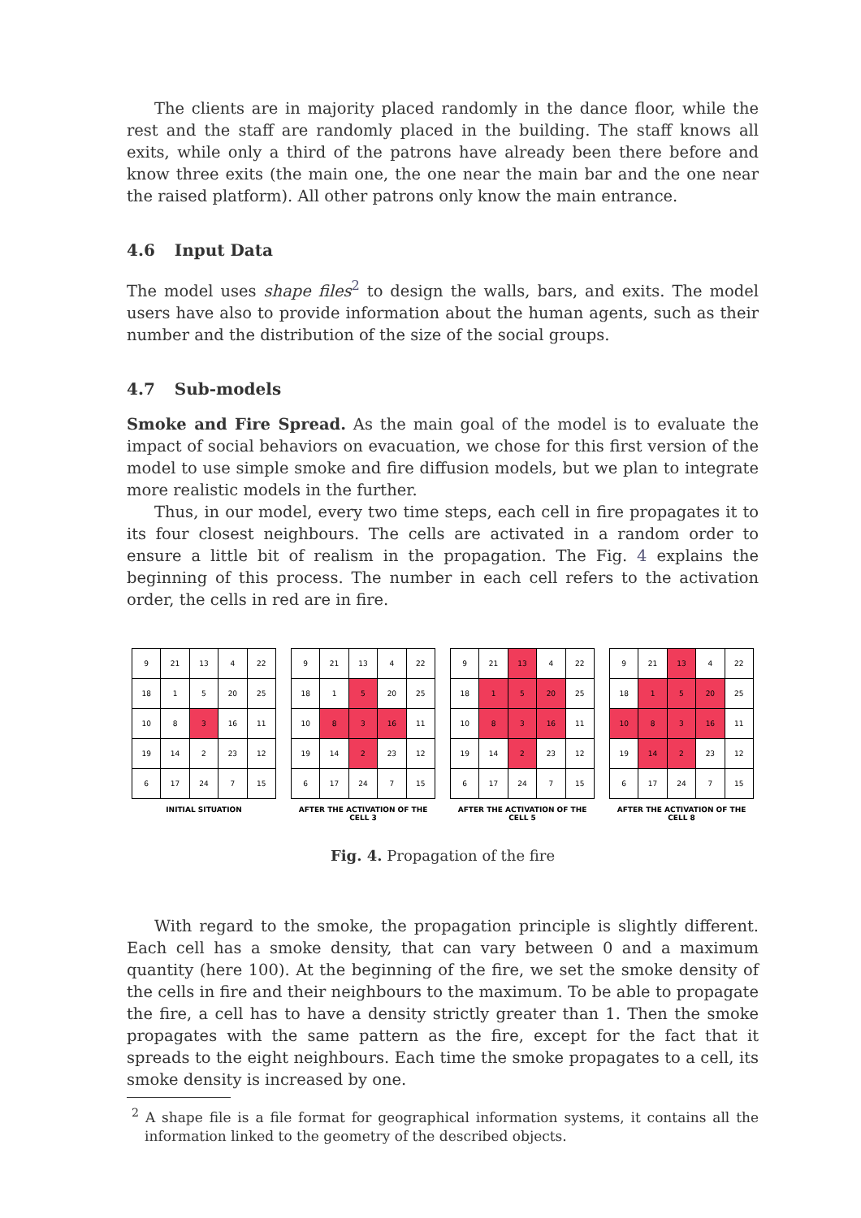The clients are in majority placed randomly in the dance floor, while the rest and the staff are randomly placed in the building. The staff knows all exits, while only a third of the patrons have already been there before and know three exits (the main one, the one near the main bar and the one near the raised platform). All other patrons only know the main entrance.
4.6 Input Data
The model uses shape files<sup>2</sup> to design the walls, bars, and exits. The model users have also to provide information about the human agents, such as their number and the distribution of the size of the social groups.
4.7 Sub-models
Smoke and Fire Spread. As the main goal of the model is to evaluate the impact of social behaviors on evacuation, we chose for this first version of the model to use simple smoke and fire diffusion models, but we plan to integrate more realistic models in the further.
Thus, in our model, every two time steps, each cell in fire propagates it to its four closest neighbours. The cells are activated in a random order to ensure a little bit of realism in the propagation. The Fig. 4 explains the beginning of this process. The number in each cell refers to the activation order, the cells in red are in fire.
| 9 | 21 | 13 | 4 | 22 |
| 18 | 1 | 5 | 20 | 25 |
| 10 | 8 | 3 | 16 | 11 |
| 19 | 14 | 2 | 23 | 12 |
| 6 | 17 | 24 | 7 | 15 |
INITIAL SITUATION
| 9 | 21 | 13 | 4 | 22 |
| 18 | 1 | 5 | 20 | 25 |
| 10 | 8 | 3 | 16 | 11 |
| 19 | 14 | 2 | 23 | 12 |
| 6 | 17 | 24 | 7 | 15 |
AFTER THE ACTIVATION OF THE CELL 3
| 9 | 21 | 13 | 4 | 22 |
| 18 | 1 | 5 | 20 | 25 |
| 10 | 8 | 3 | 16 | 11 |
| 19 | 14 | 2 | 23 | 12 |
| 6 | 17 | 24 | 7 | 15 |
AFTER THE ACTIVATION OF THE CELL 5
| 9 | 21 | 13 | 4 | 22 |
| 18 | 1 | 5 | 20 | 25 |
| 10 | 8 | 3 | 16 | 11 |
| 19 | 14 | 2 | 23 | 12 |
| 6 | 17 | 24 | 7 | 15 |
AFTER THE ACTIVATION OF THE CELL 8
Fig. 4. Propagation of the fire
With regard to the smoke, the propagation principle is slightly different. Each cell has a smoke density, that can vary between 0 and a maximum quantity (here 100). At the beginning of the fire, we set the smoke density of the cells in fire and their neighbours to the maximum. To be able to propagate the fire, a cell has to have a density strictly greater than 1. Then the smoke propagates with the same pattern as the fire, except for the fact that it spreads to the eight neighbours. Each time the smoke propagates to a cell, its smoke density is increased by one.
<sup>2</sup> A shape file is a file format for geographical information systems, it contains all the information linked to the geometry of the described objects.